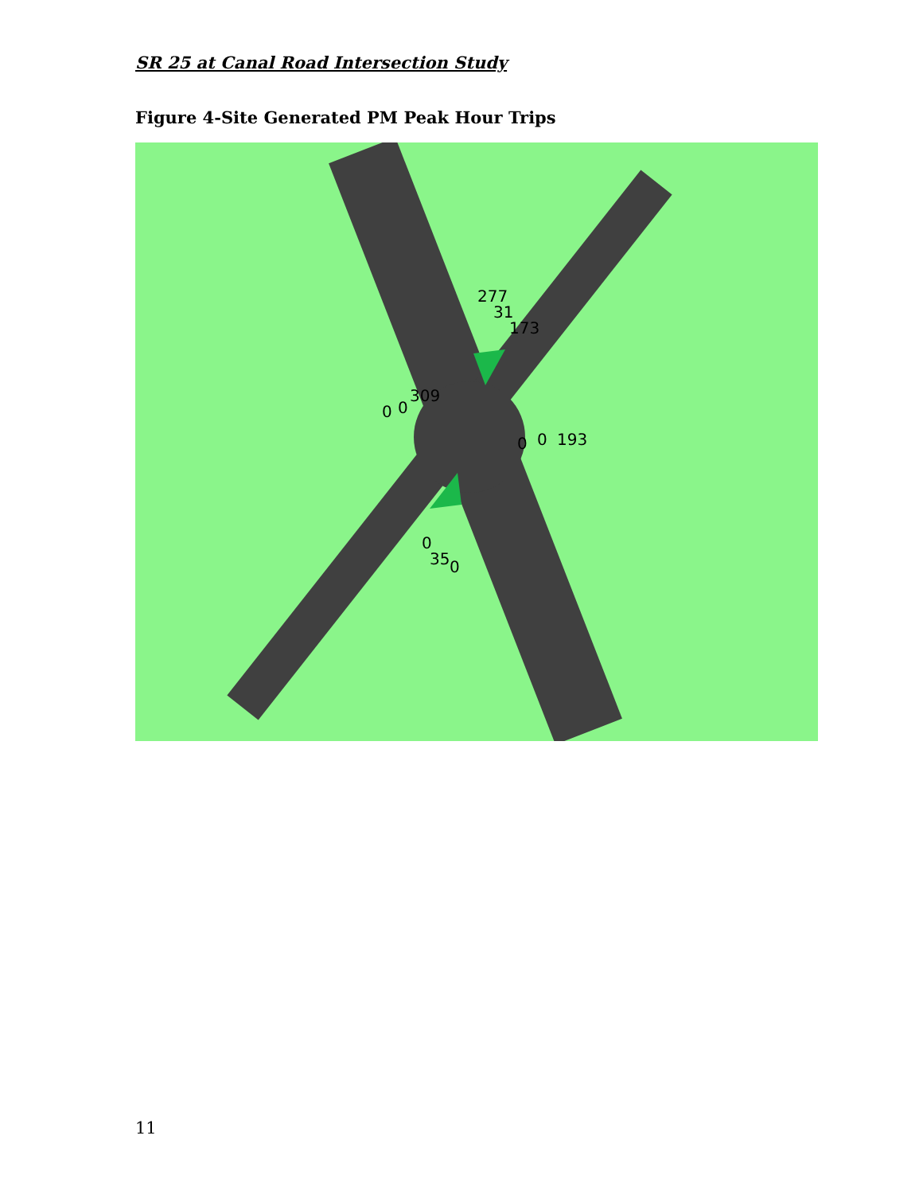SR 25 at Canal Road Intersection Study
Figure 4-Site Generated PM Peak Hour Trips
277
31
173
0
0
309
0
0
193
0
35
0
11